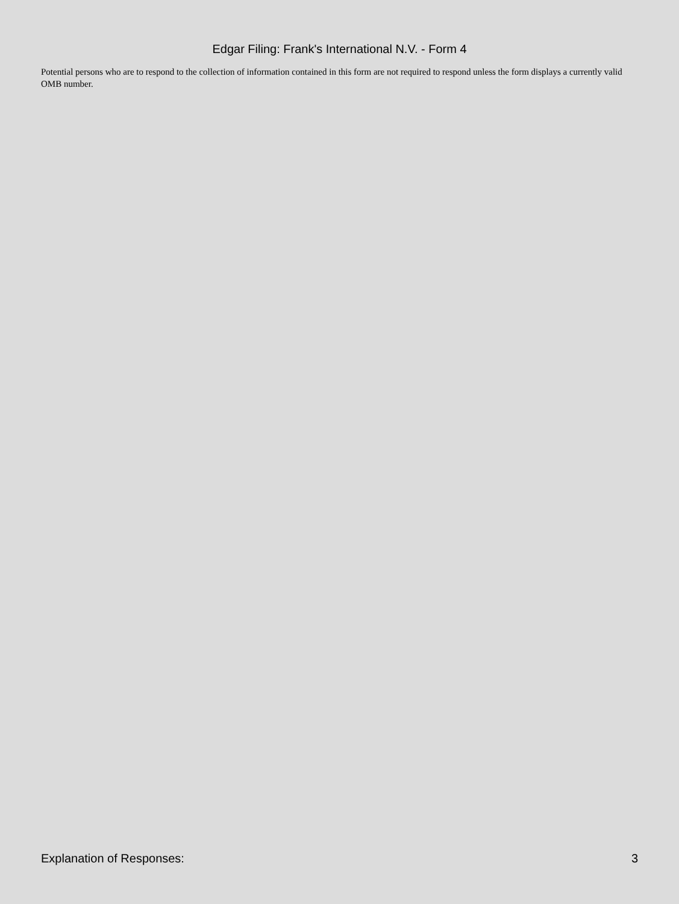Edgar Filing: Frank's International N.V. - Form 4
Potential persons who are to respond to the collection of information contained in this form are not required to respond unless the form displays a currently valid OMB number.
Explanation of Responses: 3